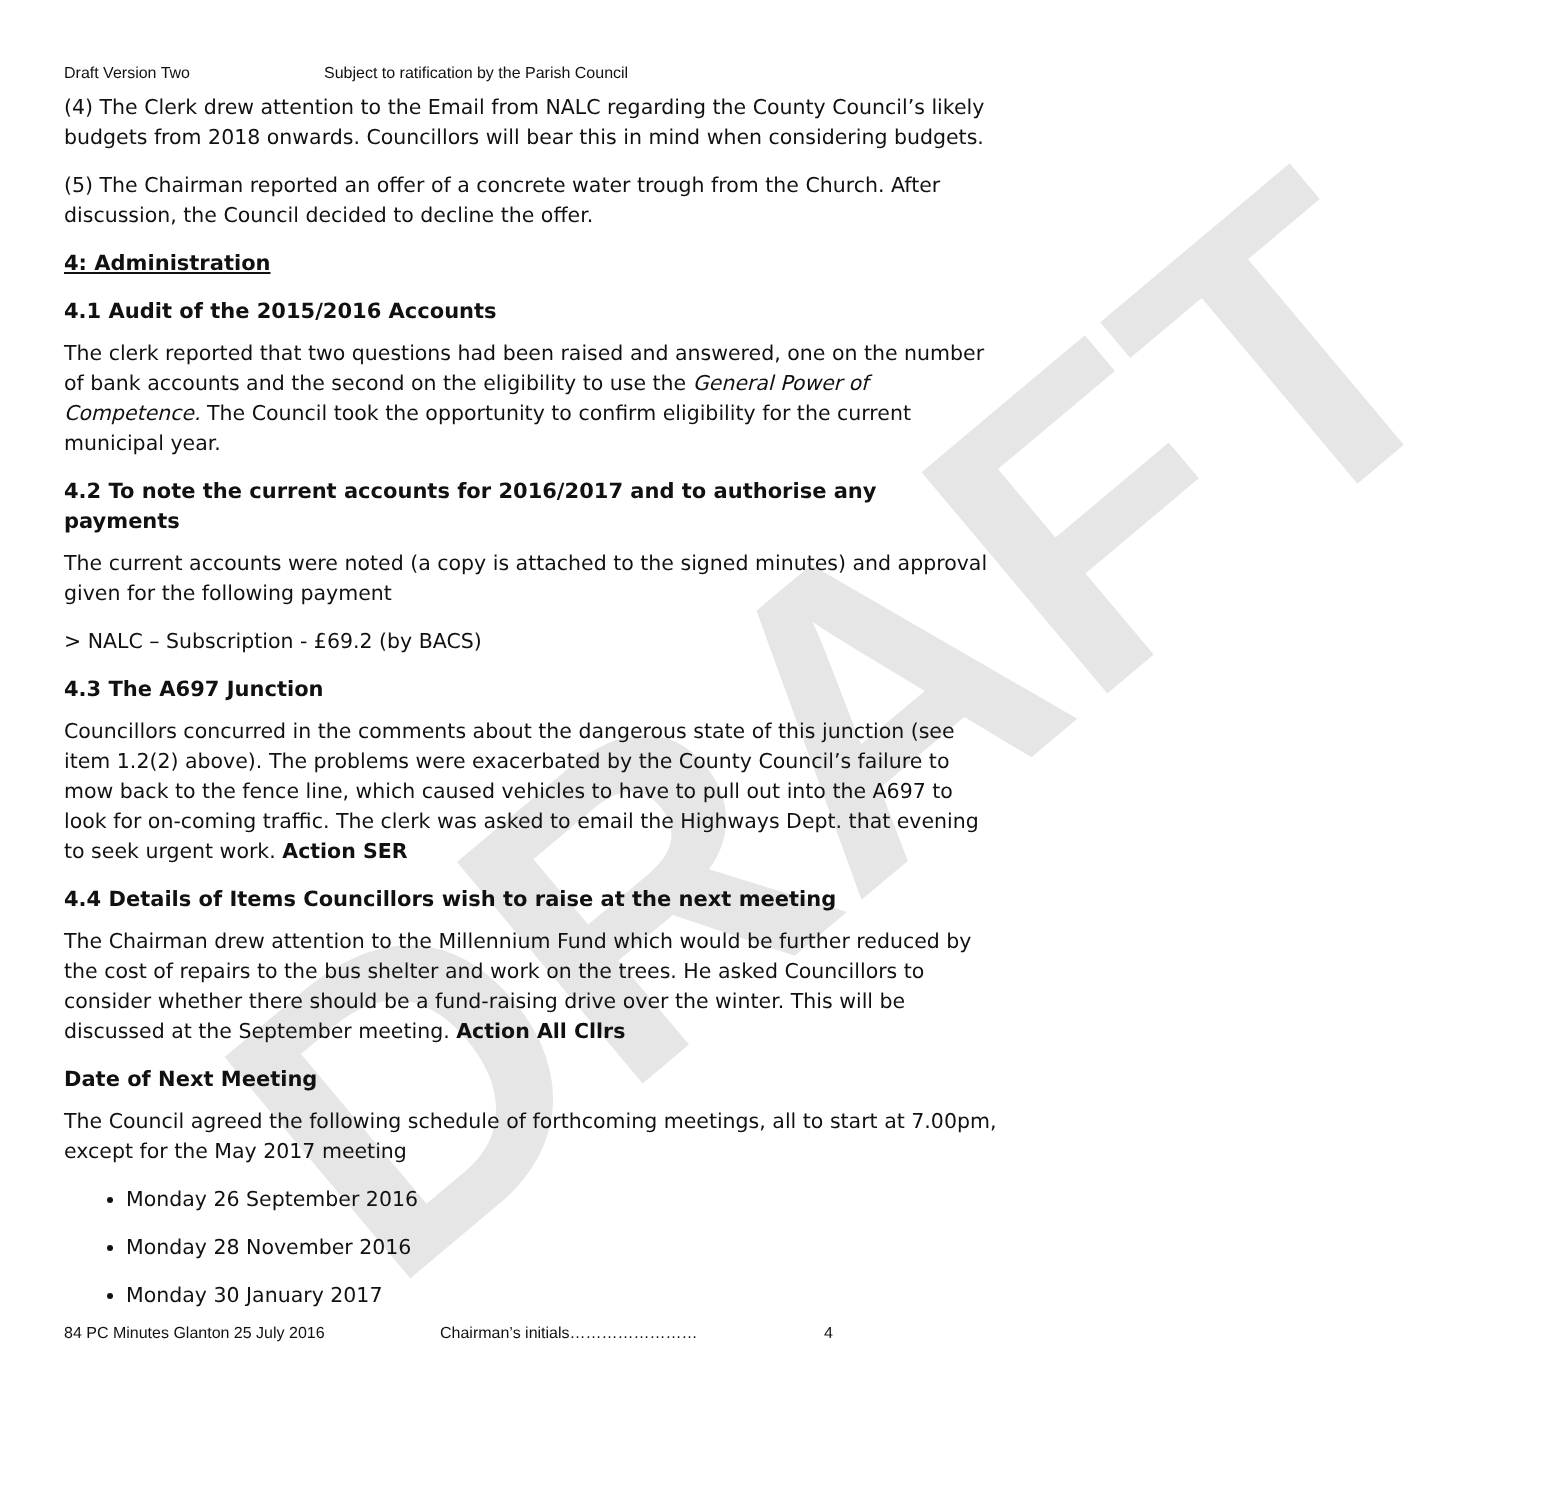DRAFT
Draft Version Two Subject to ratification by the Parish Council
(4) The Clerk drew attention to the Email from NALC regarding the County Council’s likely budgets from 2018 onwards. Councillors will bear this in mind when considering budgets.
(5) The Chairman reported an offer of a concrete water trough from the Church. After discussion, the Council decided to decline the offer.
4: Administration
4.1 Audit of the 2015/2016 Accounts
The clerk reported that two questions had been raised and answered, one on the number of bank accounts and the second on the eligibility to use the General Power of Competence. The Council took the opportunity to confirm eligibility for the current municipal year.
4.2 To note the current accounts for 2016/2017 and to authorise any payments
The current accounts were noted (a copy is attached to the signed minutes) and approval given for the following payment
> NALC – Subscription - £69.2 (by BACS)
4.3 The A697 Junction
Councillors concurred in the comments about the dangerous state of this junction (see item 1.2(2) above). The problems were exacerbated by the County Council’s failure to mow back to the fence line, which caused vehicles to have to pull out into the A697 to look for on-coming traffic. The clerk was asked to email the Highways Dept. that evening to seek urgent work. Action SER
4.4 Details of Items Councillors wish to raise at the next meeting
The Chairman drew attention to the Millennium Fund which would be further reduced by the cost of repairs to the bus shelter and work on the trees. He asked Councillors to consider whether there should be a fund-raising drive over the winter. This will be discussed at the September meeting. Action All Cllrs
Date of Next Meeting
The Council agreed the following schedule of forthcoming meetings, all to start at 7.00pm, except for the May 2017 meeting
Monday 26 September 2016
Monday 28 November 2016
Monday 30 January 2017
84 PC Minutes Glanton 25 July 2016 Chairman’s initials…………………… 4